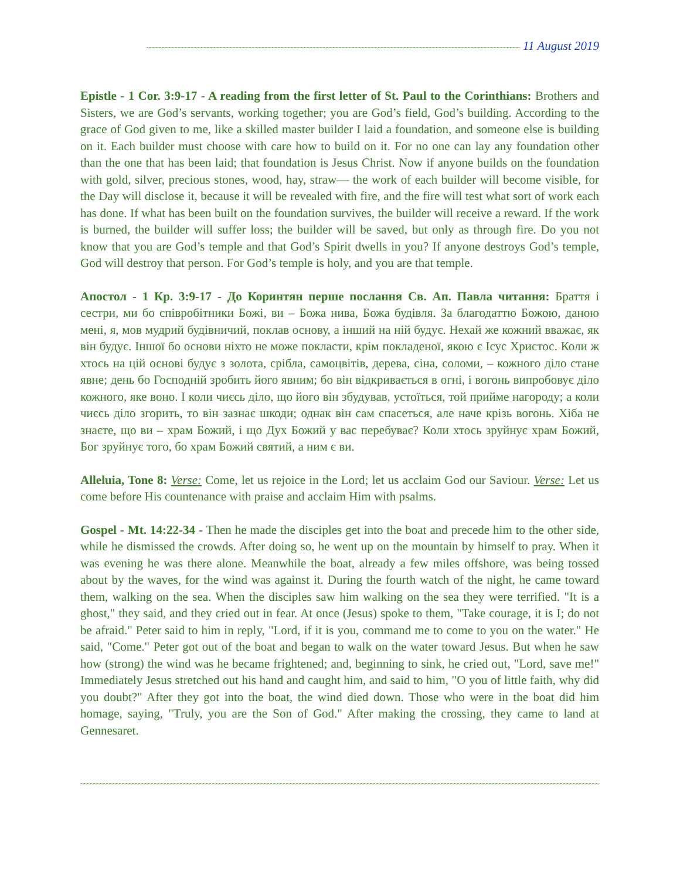~~~~~~~~~~~~~~~~~~~~~~~~~~~~~~~~~~~~~~~~~~~~~~~~~~~~~~~~~~~~~~~~~~~~~~~~~~~~~~~~~~~~~~~~~~~~~~~~~~~~~~~~~~~~~~~~~~~~ 11 August 2019
Epistle - 1 Cor. 3:9-17 - A reading from the first letter of St. Paul to the Corinthians: Brothers and Sisters, we are God’s servants, working together; you are God’s field, God’s building. According to the grace of God given to me, like a skilled master builder I laid a foundation, and someone else is building on it. Each builder must choose with care how to build on it. For no one can lay any foundation other than the one that has been laid; that foundation is Jesus Christ. Now if anyone builds on the foundation with gold, silver, precious stones, wood, hay, straw— the work of each builder will become visible, for the Day will disclose it, because it will be revealed with fire, and the fire will test what sort of work each has done. If what has been built on the foundation survives, the builder will receive a reward. If the work is burned, the builder will suffer loss; the builder will be saved, but only as through fire. Do you not know that you are God’s temple and that God’s Spirit dwells in you? If anyone destroys God’s temple, God will destroy that person. For God’s temple is holy, and you are that temple.
Апостол - 1 Кр. 3:9-17 - До Коринтян перше послання Св. Ап. Павла читання: Браття і сестри, ми бо співробітники Божі, ви – Божа нива, Божа будівля. За благодаттю Божою, даною мені, я, мов мудрий будівничий, поклав основу, а інший на ній будує. Нехай же кожний вважає, як він будує. Іншої бо основи ніхто не може покласти, крім покладеної, якою є Ісус Христос. Коли ж хтось на цій основі будує з золота, срібла, самоцвітів, дерева, сіна, соломи, – кожного діло стане явне; день бо Господній зробить його явним; бо він відкривається в огні, і вогонь випробовує діло кожного, яке воно. І коли чиєсь діло, що його він збудував, устоїться, той прийме нагороду; а коли чиєсь діло згорить, то він зазнає шкоди; однак він сам спасеться, але наче крізь вогонь. Хіба не знаєте, що ви – храм Божий, і що Дух Божий у вас перебуває? Коли хтось зруйнує храм Божий, Бог зруйнує того, бо храм Божий святий, а ним є ви.
Alleluia, Tone 8: Verse: Come, let us rejoice in the Lord; let us acclaim God our Saviour. Verse: Let us come before His countenance with praise and acclaim Him with psalms.
Gospel - Mt. 14:22-34 - Then he made the disciples get into the boat and precede him to the other side, while he dismissed the crowds. After doing so, he went up on the mountain by himself to pray. When it was evening he was there alone. Meanwhile the boat, already a few miles offshore, was being tossed about by the waves, for the wind was against it. During the fourth watch of the night, he came toward them, walking on the sea. When the disciples saw him walking on the sea they were terrified. "It is a ghost," they said, and they cried out in fear. At once (Jesus) spoke to them, "Take courage, it is I; do not be afraid." Peter said to him in reply, "Lord, if it is you, command me to come to you on the water." He said, "Come." Peter got out of the boat and began to walk on the water toward Jesus. But when he saw how (strong) the wind was he became frightened; and, beginning to sink, he cried out, "Lord, save me!" Immediately Jesus stretched out his hand and caught him, and said to him, "O you of little faith, why did you doubt?" After they got into the boat, the wind died down. Those who were in the boat did him homage, saying, "Truly, you are the Son of God." After making the crossing, they came to land at Gennesaret.
~~~~~~~~~~~~~~~~~~~~~~~~~~~~~~~~~~~~~~~~~~~~~~~~~~~~~~~~~~~~~~~~~~~~~~~~~~~~~~~~~~~~~~~~~~~~~~~~~~~~~~~~~~~~~~~~~~~~~~~~~~~~~~~~~~~~~~~~~~~~~~~~~~~~~~~~~~~~~~~~~~